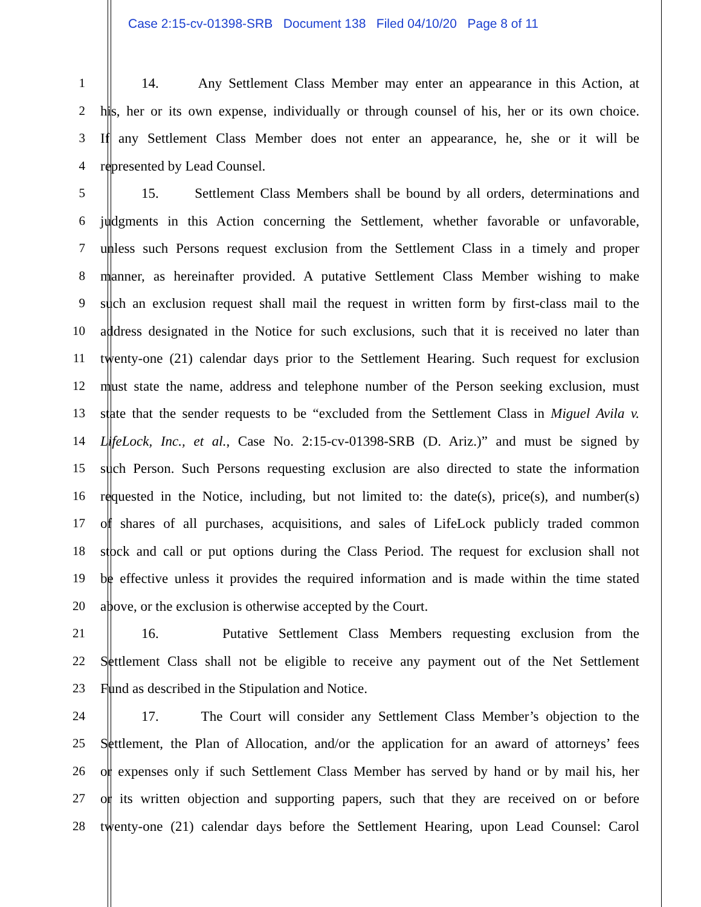Case 2:15-cv-01398-SRB Document 138 Filed 04/10/20 Page 8 of 11
1 14. Any Settlement Class Member may enter an appearance in this Action, at
2 his, her or its own expense, individually or through counsel of his, her or its own choice.
3 If any Settlement Class Member does not enter an appearance, he, she or it will be
4 represented by Lead Counsel.
5 15. Settlement Class Members shall be bound by all orders, determinations and
6 judgments in this Action concerning the Settlement, whether favorable or unfavorable,
7 unless such Persons request exclusion from the Settlement Class in a timely and proper
8 manner, as hereinafter provided. A putative Settlement Class Member wishing to make
9 such an exclusion request shall mail the request in written form by first-class mail to the
10 address designated in the Notice for such exclusions, such that it is received no later than
11 twenty-one (21) calendar days prior to the Settlement Hearing. Such request for exclusion
12 must state the name, address and telephone number of the Person seeking exclusion, must
13 state that the sender requests to be “excluded from the Settlement Class in Miguel Avila v.
14 LifeLock, Inc., et al., Case No. 2:15-cv-01398-SRB (D. Ariz.)” and must be signed by
15 such Person. Such Persons requesting exclusion are also directed to state the information
16 requested in the Notice, including, but not limited to: the date(s), price(s), and number(s)
17 of shares of all purchases, acquisitions, and sales of LifeLock publicly traded common
18 stock and call or put options during the Class Period. The request for exclusion shall not
19 be effective unless it provides the required information and is made within the time stated
20 above, or the exclusion is otherwise accepted by the Court.
21 16. Putative Settlement Class Members requesting exclusion from the
22 Settlement Class shall not be eligible to receive any payment out of the Net Settlement
23 Fund as described in the Stipulation and Notice.
24 17. The Court will consider any Settlement Class Member’s objection to the
25 Settlement, the Plan of Allocation, and/or the application for an award of attorneys’ fees
26 or expenses only if such Settlement Class Member has served by hand or by mail his, her
27 or its written objection and supporting papers, such that they are received on or before
28 twenty-one (21) calendar days before the Settlement Hearing, upon Lead Counsel: Carol